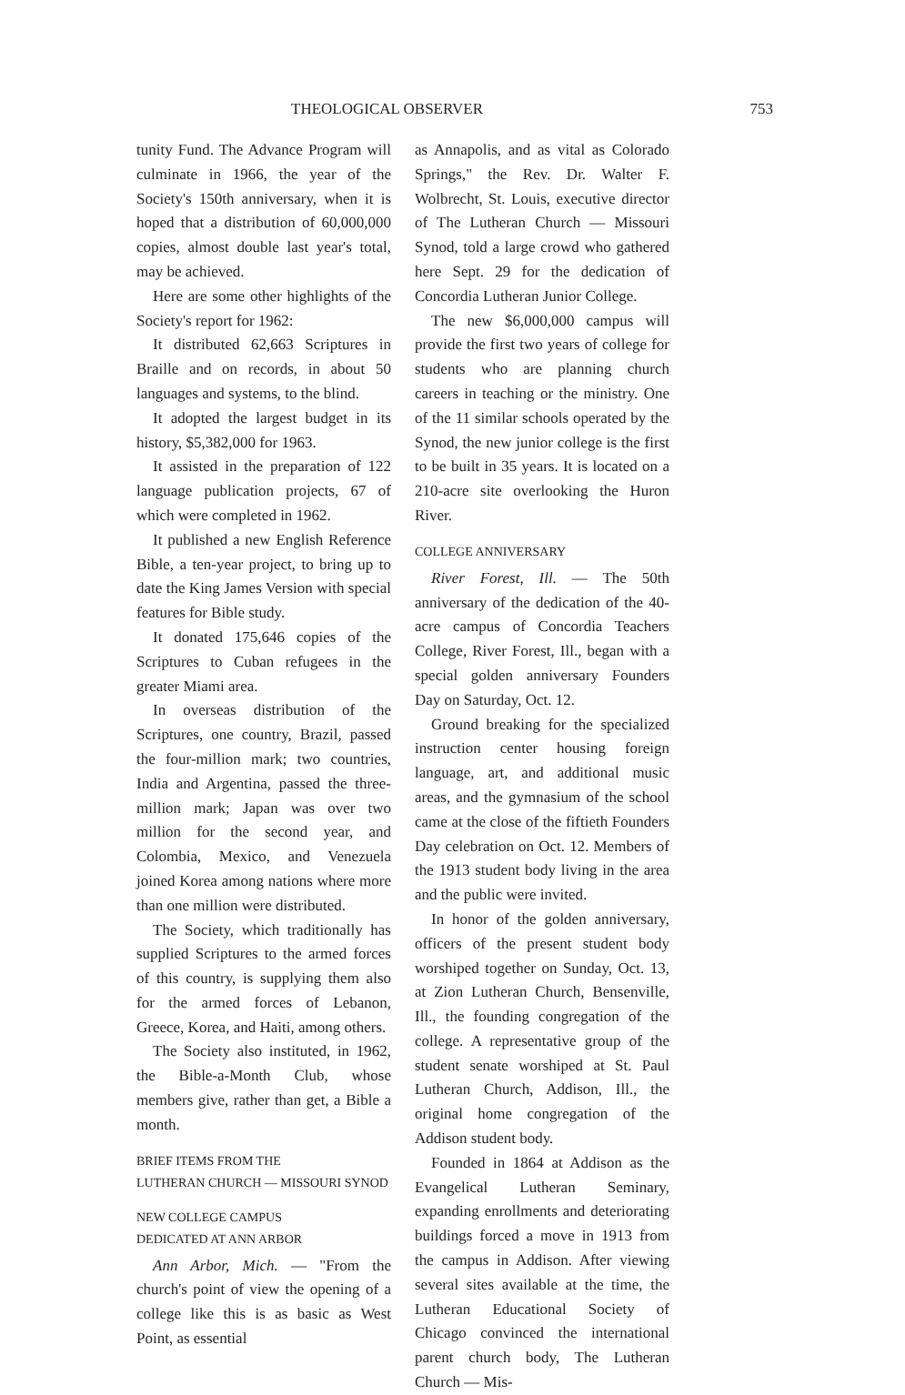THEOLOGICAL OBSERVER 753
tunity Fund. The Advance Program will culminate in 1966, the year of the Society's 150th anniversary, when it is hoped that a distribution of 60,000,000 copies, almost double last year's total, may be achieved.
Here are some other highlights of the Society's report for 1962:
It distributed 62,663 Scriptures in Braille and on records, in about 50 languages and systems, to the blind.
It adopted the largest budget in its history, $5,382,000 for 1963.
It assisted in the preparation of 122 language publication projects, 67 of which were completed in 1962.
It published a new English Reference Bible, a ten-year project, to bring up to date the King James Version with special features for Bible study.
It donated 175,646 copies of the Scriptures to Cuban refugees in the greater Miami area.
In overseas distribution of the Scriptures, one country, Brazil, passed the four-million mark; two countries, India and Argentina, passed the three-million mark; Japan was over two million for the second year, and Colombia, Mexico, and Venezuela joined Korea among nations where more than one million were distributed.
The Society, which traditionally has supplied Scriptures to the armed forces of this country, is supplying them also for the armed forces of Lebanon, Greece, Korea, and Haiti, among others.
The Society also instituted, in 1962, the Bible-a-Month Club, whose members give, rather than get, a Bible a month.
BRIEF ITEMS FROM THE
LUTHERAN CHURCH — MISSOURI SYNOD
NEW COLLEGE CAMPUS
DEDICATED AT ANN ARBOR
Ann Arbor, Mich. — "From the church's point of view the opening of a college like this is as basic as West Point, as essential
as Annapolis, and as vital as Colorado Springs," the Rev. Dr. Walter F. Wolbrecht, St. Louis, executive director of The Lutheran Church — Missouri Synod, told a large crowd who gathered here Sept. 29 for the dedication of Concordia Lutheran Junior College.
The new $6,000,000 campus will provide the first two years of college for students who are planning church careers in teaching or the ministry. One of the 11 similar schools operated by the Synod, the new junior college is the first to be built in 35 years. It is located on a 210-acre site overlooking the Huron River.
COLLEGE ANNIVERSARY
River Forest, Ill. — The 50th anniversary of the dedication of the 40-acre campus of Concordia Teachers College, River Forest, Ill., began with a special golden anniversary Founders Day on Saturday, Oct. 12.
Ground breaking for the specialized instruction center housing foreign language, art, and additional music areas, and the gymnasium of the school came at the close of the fiftieth Founders Day celebration on Oct. 12. Members of the 1913 student body living in the area and the public were invited.
In honor of the golden anniversary, officers of the present student body worshiped together on Sunday, Oct. 13, at Zion Lutheran Church, Bensenville, Ill., the founding congregation of the college. A representative group of the student senate worshiped at St. Paul Lutheran Church, Addison, Ill., the original home congregation of the Addison student body.
Founded in 1864 at Addison as the Evangelical Lutheran Seminary, expanding enrollments and deteriorating buildings forced a move in 1913 from the campus in Addison. After viewing several sites available at the time, the Lutheran Educational Society of Chicago convinced the international parent church body, The Lutheran Church — Mis-